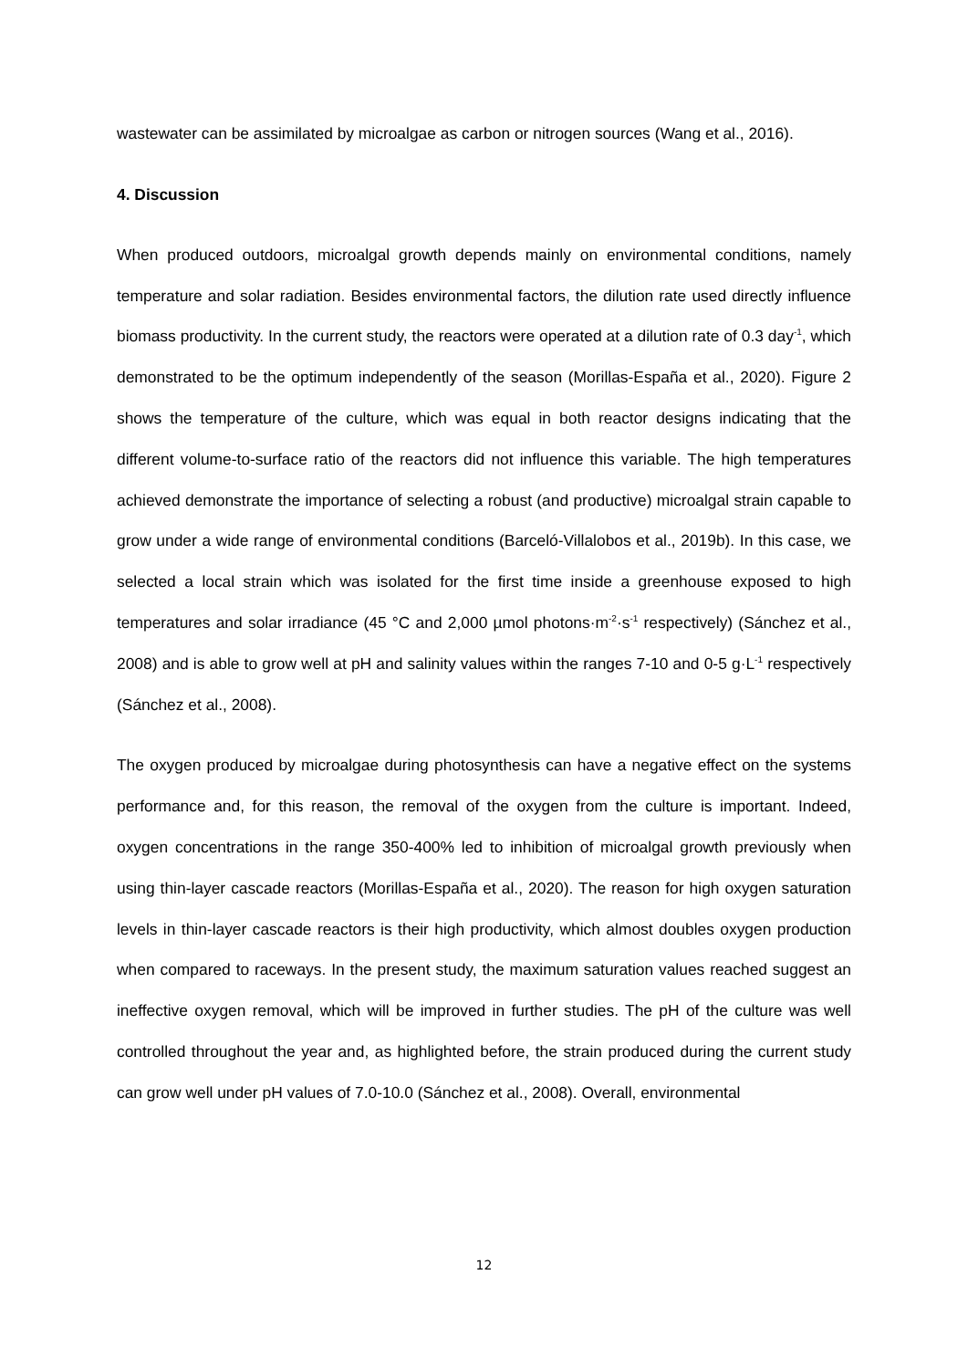wastewater can be assimilated by microalgae as carbon or nitrogen sources (Wang et al., 2016).
4. Discussion
When produced outdoors, microalgal growth depends mainly on environmental conditions, namely temperature and solar radiation. Besides environmental factors, the dilution rate used directly influence biomass productivity. In the current study, the reactors were operated at a dilution rate of 0.3 day<sup>-1</sup>, which demonstrated to be the optimum independently of the season (Morillas-España et al., 2020). Figure 2 shows the temperature of the culture, which was equal in both reactor designs indicating that the different volume-to-surface ratio of the reactors did not influence this variable. The high temperatures achieved demonstrate the importance of selecting a robust (and productive) microalgal strain capable to grow under a wide range of environmental conditions (Barceló-Villalobos et al., 2019b). In this case, we selected a local strain which was isolated for the first time inside a greenhouse exposed to high temperatures and solar irradiance (45 °C and 2,000 µmol photons·m<sup>-2</sup>·s<sup>-1</sup> respectively) (Sánchez et al., 2008) and is able to grow well at pH and salinity values within the ranges 7-10 and 0-5 g·L<sup>-1</sup> respectively (Sánchez et al., 2008).
The oxygen produced by microalgae during photosynthesis can have a negative effect on the systems performance and, for this reason, the removal of the oxygen from the culture is important. Indeed, oxygen concentrations in the range 350-400% led to inhibition of microalgal growth previously when using thin-layer cascade reactors (Morillas-España et al., 2020). The reason for high oxygen saturation levels in thin-layer cascade reactors is their high productivity, which almost doubles oxygen production when compared to raceways. In the present study, the maximum saturation values reached suggest an ineffective oxygen removal, which will be improved in further studies. The pH of the culture was well controlled throughout the year and, as highlighted before, the strain produced during the current study can grow well under pH values of 7.0-10.0 (Sánchez et al., 2008). Overall, environmental
12